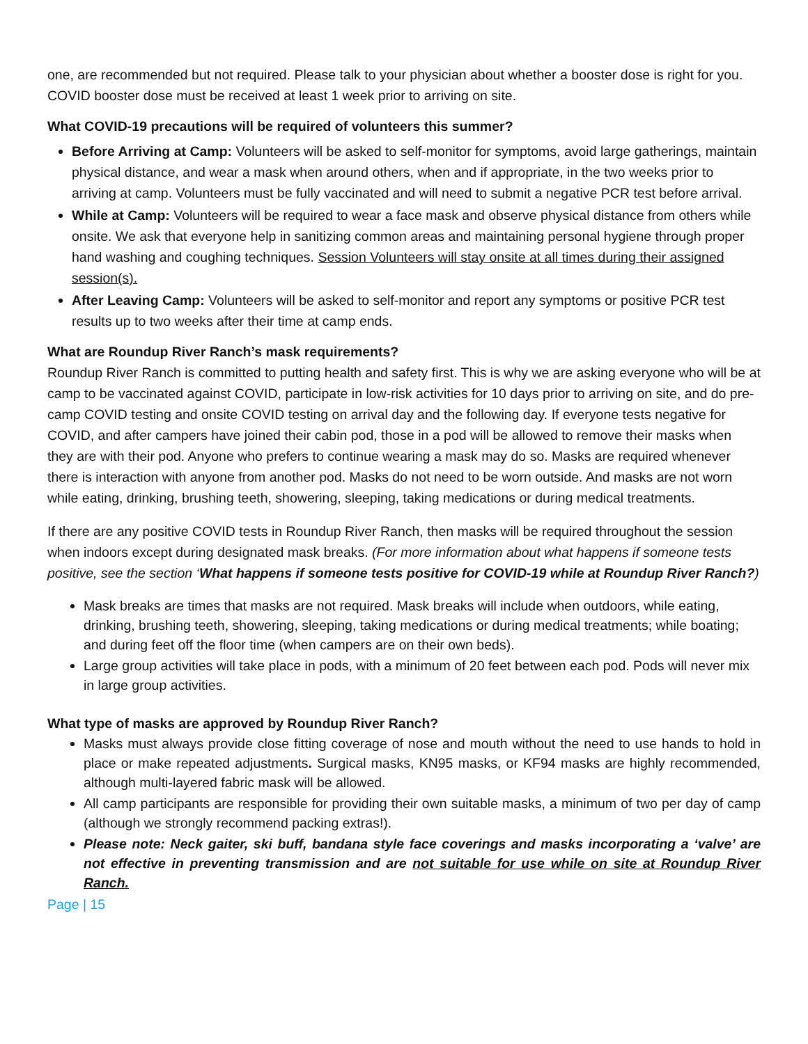one, are recommended but not required. Please talk to your physician about whether a booster dose is right for you. COVID booster dose must be received at least 1 week prior to arriving on site.
What COVID-19 precautions will be required of volunteers this summer?
Before Arriving at Camp: Volunteers will be asked to self-monitor for symptoms, avoid large gatherings, maintain physical distance, and wear a mask when around others, when and if appropriate, in the two weeks prior to arriving at camp. Volunteers must be fully vaccinated and will need to submit a negative PCR test before arrival.
While at Camp: Volunteers will be required to wear a face mask and observe physical distance from others while onsite. We ask that everyone help in sanitizing common areas and maintaining personal hygiene through proper hand washing and coughing techniques. Session Volunteers will stay onsite at all times during their assigned session(s).
After Leaving Camp: Volunteers will be asked to self-monitor and report any symptoms or positive PCR test results up to two weeks after their time at camp ends.
What are Roundup River Ranch’s mask requirements?
Roundup River Ranch is committed to putting health and safety first. This is why we are asking everyone who will be at camp to be vaccinated against COVID, participate in low-risk activities for 10 days prior to arriving on site, and do pre-camp COVID testing and onsite COVID testing on arrival day and the following day. If everyone tests negative for COVID, and after campers have joined their cabin pod, those in a pod will be allowed to remove their masks when they are with their pod. Anyone who prefers to continue wearing a mask may do so. Masks are required whenever there is interaction with anyone from another pod. Masks do not need to be worn outside. And masks are not worn while eating, drinking, brushing teeth, showering, sleeping, taking medications or during medical treatments.
If there are any positive COVID tests in Roundup River Ranch, then masks will be required throughout the session when indoors except during designated mask breaks. (For more information about what happens if someone tests positive, see the section ‘What happens if someone tests positive for COVID-19 while at Roundup River Ranch?)
Mask breaks are times that masks are not required. Mask breaks will include when outdoors, while eating, drinking, brushing teeth, showering, sleeping, taking medications or during medical treatments; while boating; and during feet off the floor time (when campers are on their own beds).
Large group activities will take place in pods, with a minimum of 20 feet between each pod. Pods will never mix in large group activities.
What type of masks are approved by Roundup River Ranch?
Masks must always provide close fitting coverage of nose and mouth without the need to use hands to hold in place or make repeated adjustments. Surgical masks, KN95 masks, or KF94 masks are highly recommended, although multi-layered fabric mask will be allowed.
All camp participants are responsible for providing their own suitable masks, a minimum of two per day of camp (although we strongly recommend packing extras!).
Please note: Neck gaiter, ski buff, bandana style face coverings and masks incorporating a ‘valve’ are not effective in preventing transmission and are not suitable for use while on site at Roundup River Ranch.
Page | 15